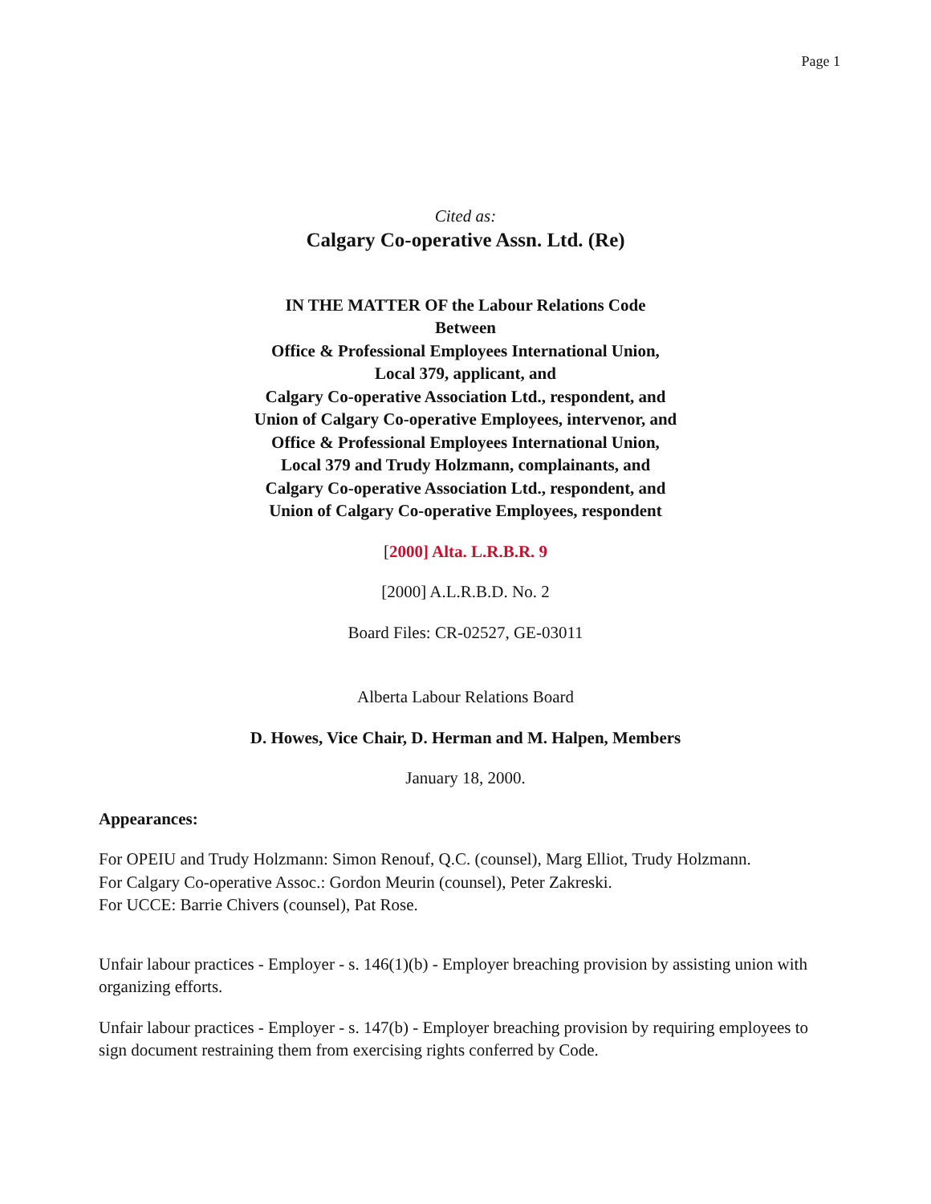Page 1
Cited as:
Calgary Co-operative Assn. Ltd. (Re)
IN THE MATTER OF the Labour Relations Code
Between
Office & Professional Employees International Union,
Local 379, applicant, and
Calgary Co-operative Association Ltd., respondent, and
Union of Calgary Co-operative Employees, intervenor, and
Office & Professional Employees International Union,
Local 379 and Trudy Holzmann, complainants, and
Calgary Co-operative Association Ltd., respondent, and
Union of Calgary Co-operative Employees, respondent
[2000] Alta. L.R.B.R. 9
[2000] A.L.R.B.D. No. 2
Board Files: CR-02527, GE-03011
Alberta Labour Relations Board
D. Howes, Vice Chair, D. Herman and M. Halpen, Members
January 18, 2000.
Appearances:
For OPEIU and Trudy Holzmann: Simon Renouf, Q.C. (counsel), Marg Elliot, Trudy Holzmann.
For Calgary Co-operative Assoc.: Gordon Meurin (counsel), Peter Zakreski.
For UCCE: Barrie Chivers (counsel), Pat Rose.
Unfair labour practices - Employer - s. 146(1)(b) - Employer breaching provision by assisting union with organizing efforts.
Unfair labour practices - Employer - s. 147(b) - Employer breaching provision by requiring employees to sign document restraining them from exercising rights conferred by Code.